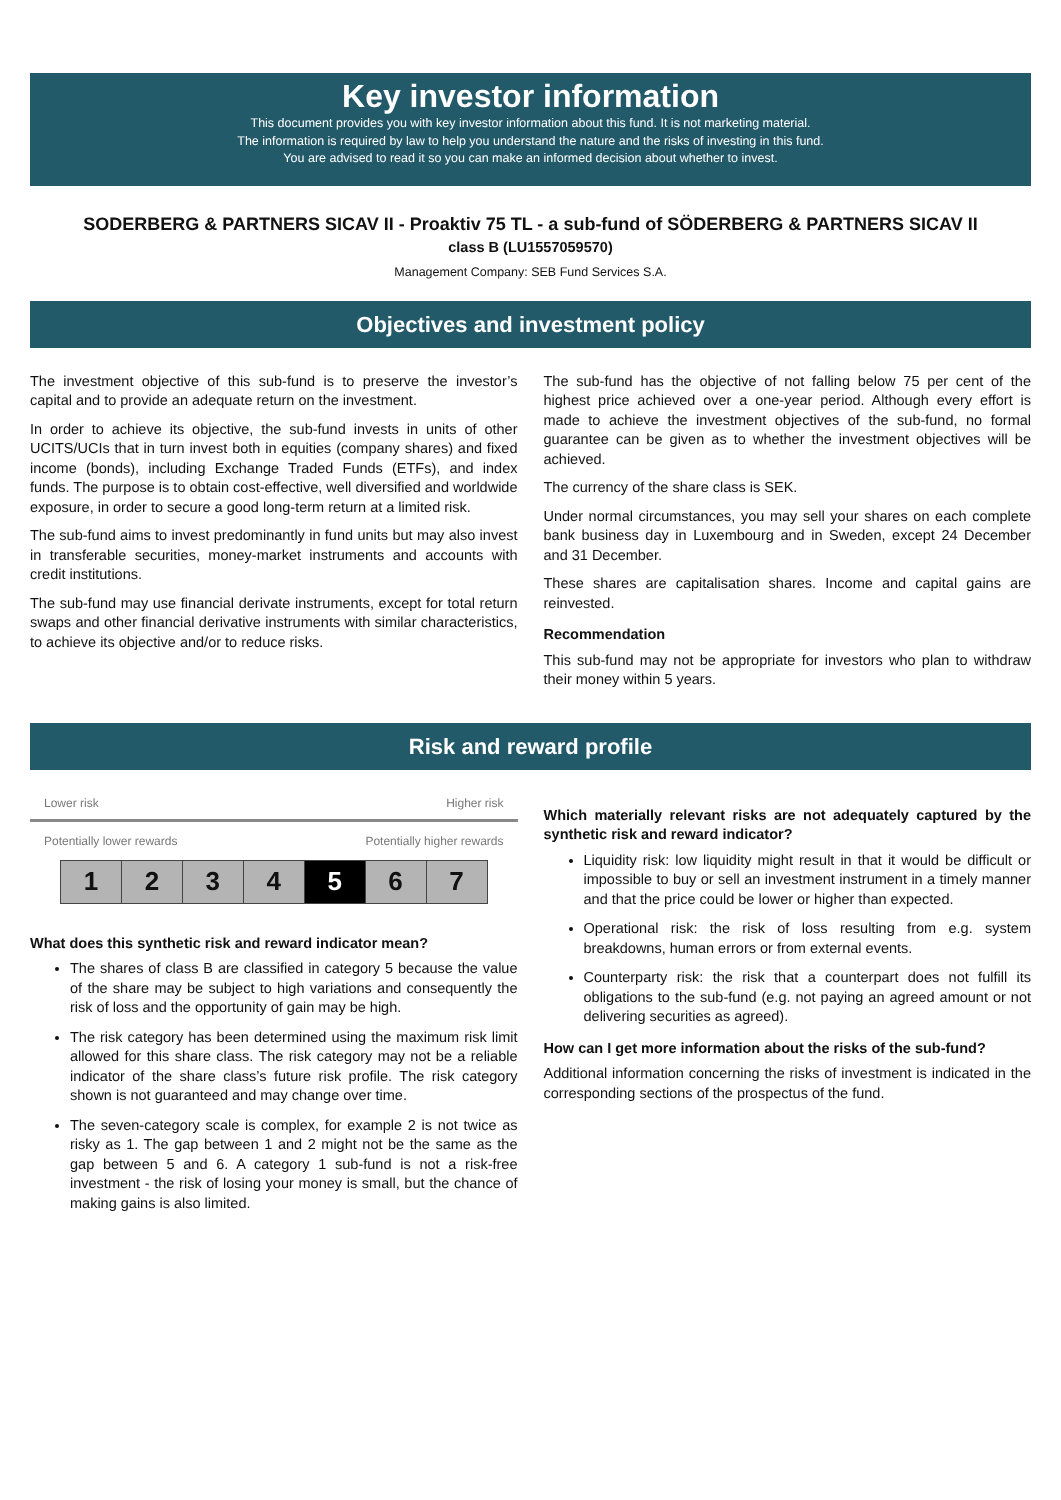Key investor information
This document provides you with key investor information about this fund. It is not marketing material.
The information is required by law to help you understand the nature and the risks of investing in this fund.
You are advised to read it so you can make an informed decision about whether to invest.
SODERBERG & PARTNERS SICAV II - Proaktiv 75 TL - a sub-fund of SÖDERBERG & PARTNERS SICAV II
class B (LU1557059570)
Management Company: SEB Fund Services S.A.
Objectives and investment policy
The investment objective of this sub-fund is to preserve the investor’s capital and to provide an adequate return on the investment.
In order to achieve its objective, the sub-fund invests in units of other UCITS/UCIs that in turn invest both in equities (company shares) and fixed income (bonds), including Exchange Traded Funds (ETFs), and index funds. The purpose is to obtain cost-effective, well diversified and worldwide exposure, in order to secure a good long-term return at a limited risk.
The sub-fund aims to invest predominantly in fund units but may also invest in transferable securities, money-market instruments and accounts with credit institutions.
The sub-fund may use financial derivate instruments, except for total return swaps and other financial derivative instruments with similar characteristics, to achieve its objective and/or to reduce risks.
The sub-fund has the objective of not falling below 75 per cent of the highest price achieved over a one-year period. Although every effort is made to achieve the investment objectives of the sub-fund, no formal guarantee can be given as to whether the investment objectives will be achieved.
The currency of the share class is SEK.
Under normal circumstances, you may sell your shares on each complete bank business day in Luxembourg and in Sweden, except 24 December and 31 December.
These shares are capitalisation shares. Income and capital gains are reinvested.
Recommendation
This sub-fund may not be appropriate for investors who plan to withdraw their money within 5 years.
Risk and reward profile
Lower risk Higher risk
Potentially lower rewards Potentially higher rewards
| 1 | 2 | 3 | 4 | 5 | 6 | 7 |
What does this synthetic risk and reward indicator mean?
The shares of class B are classified in category 5 because the value of the share may be subject to high variations and consequently the risk of loss and the opportunity of gain may be high.
The risk category has been determined using the maximum risk limit allowed for this share class. The risk category may not be a reliable indicator of the share class’s future risk profile. The risk category shown is not guaranteed and may change over time.
The seven-category scale is complex, for example 2 is not twice as risky as 1. The gap between 1 and 2 might not be the same as the gap between 5 and 6. A category 1 sub-fund is not a risk-free investment - the risk of losing your money is small, but the chance of making gains is also limited.
Which materially relevant risks are not adequately captured by the synthetic risk and reward indicator?
Liquidity risk: low liquidity might result in that it would be difficult or impossible to buy or sell an investment instrument in a timely manner and that the price could be lower or higher than expected.
Operational risk: the risk of loss resulting from e.g. system breakdowns, human errors or from external events.
Counterparty risk: the risk that a counterpart does not fulfill its obligations to the sub-fund (e.g. not paying an agreed amount or not delivering securities as agreed).
How can I get more information about the risks of the sub-fund?
Additional information concerning the risks of investment is indicated in the corresponding sections of the prospectus of the fund.